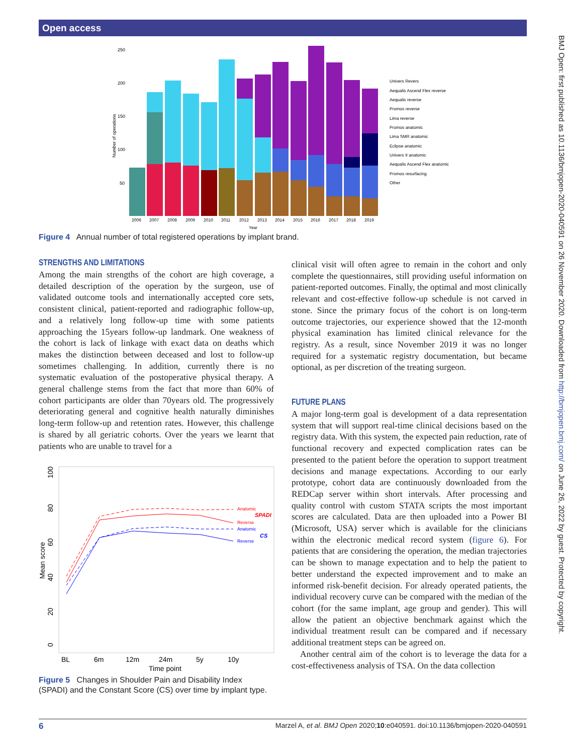Open access
BMJ Open: first published as 10.1136/bmjopen-2020-040591 on 26 November 2020. Downloaded from http://bmjopen.bmj.com/ on June 26, 2022 by guest. Protected by copyright.
250
200
150
100
50
Number of operations
2006
2007
2008
2009
2010
2011
2012
2013
2014
2015
2016
2017
2018
2019
Year
Univers Revers
Aequalis Ascend Flex reverse
Aequalis reverse
Promos reverse
Lima reverse
Promos anatomic
Lima SMR anatomic
Eclipse anatomic
Univers II anatomic
Aequalis Ascend Flex anatomic
Promos resurfacing
Other
Figure 4 Annual number of total registered operations by implant brand.
STRENGTHS AND LIMITATIONS
Among the main strengths of the cohort are high coverage, a detailed description of the operation by the surgeon, use of validated outcome tools and internationally accepted core sets, consistent clinical, patient-reported and radiographic follow-up, and a relatively long follow-up time with some patients approaching the 15years follow-up landmark. One weakness of the cohort is lack of linkage with exact data on deaths which makes the distinction between deceased and lost to follow-up sometimes challenging. In addition, currently there is no systematic evaluation of the postoperative physical therapy. A general challenge stems from the fact that more than 60% of cohort participants are older than 70years old. The progressively deteriorating general and cognitive health naturally diminishes long-term follow-up and retention rates. However, this challenge is shared by all geriatric cohorts. Over the years we learnt that patients who are unable to travel for a
0
20
40
60
80
100
Mean score
Anatomic
Reverse
Anatomic
Reverse
SPADI
CS
BL
6m
12m
24m
5y
10y
Time point
Figure 5 Changes in Shoulder Pain and Disability Index (SPADI) and the Constant Score (CS) over time by implant type.
clinical visit will often agree to remain in the cohort and only complete the questionnaires, still providing useful information on patient-reported outcomes. Finally, the optimal and most clinically relevant and cost-effective follow-up schedule is not carved in stone. Since the primary focus of the cohort is on long-term outcome trajectories, our experience showed that the 12-month physical examination has limited clinical relevance for the registry. As a result, since November 2019 it was no longer required for a systematic registry documentation, but became optional, as per discretion of the treating surgeon.
FUTURE PLANS
A major long-term goal is development of a data representation system that will support real-time clinical decisions based on the registry data. With this system, the expected pain reduction, rate of functional recovery and expected complication rates can be presented to the patient before the operation to support treatment decisions and manage expectations. According to our early prototype, cohort data are continuously downloaded from the REDCap server within short intervals. After processing and quality control with custom STATA scripts the most important scores are calculated. Data are then uploaded into a Power BI (Microsoft, USA) server which is available for the clinicians within the electronic medical record system (figure 6). For patients that are considering the operation, the median trajectories can be shown to manage expectation and to help the patient to better understand the expected improvement and to make an informed risk-benefit decision. For already operated patients, the individual recovery curve can be compared with the median of the cohort (for the same implant, age group and gender). This will allow the patient an objective benchmark against which the individual treatment result can be compared and if necessary additional treatment steps can be agreed on.
Another central aim of the cohort is to leverage the data for a cost-effectiveness analysis of TSA. On the data collection
6 Marzel A, et al. BMJ Open 2020;10:e040591. doi:10.1136/bmjopen-2020-040591